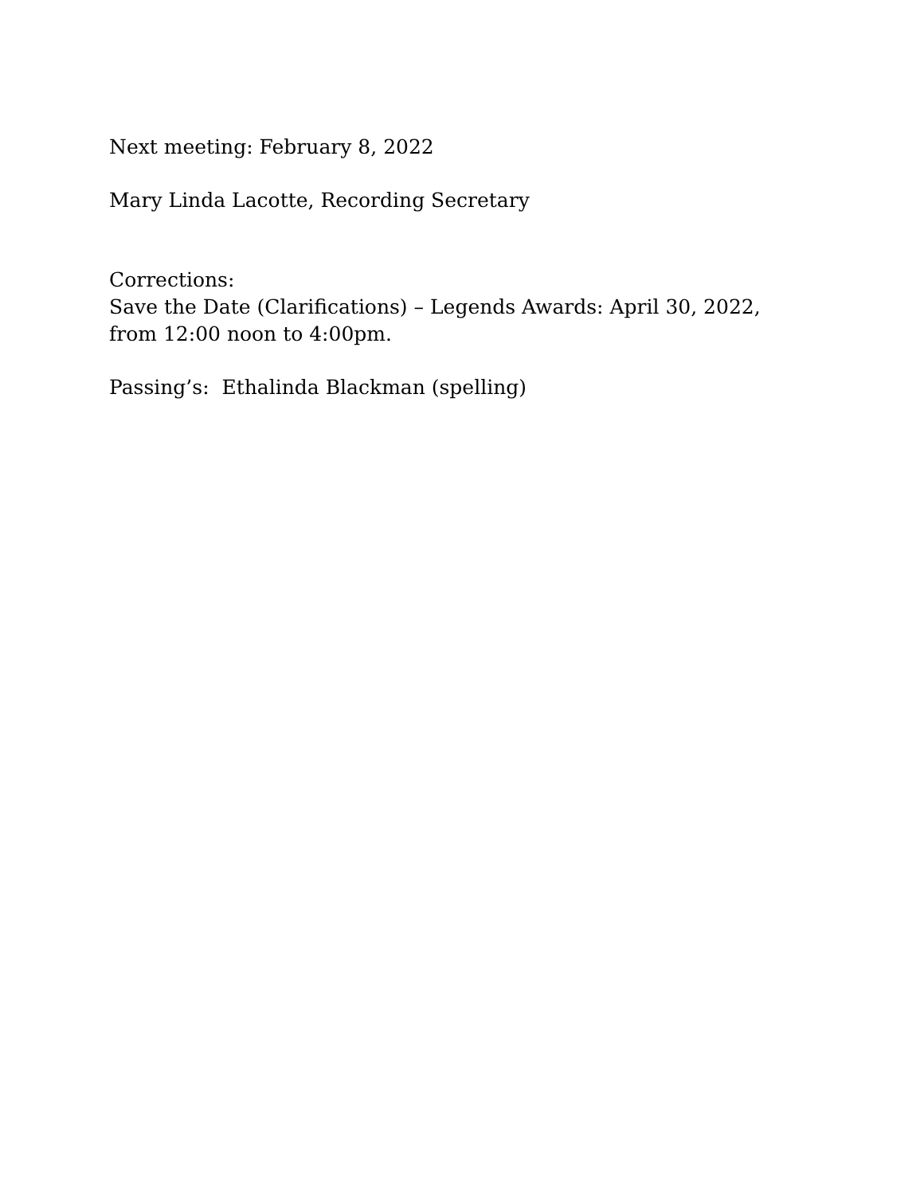Next meeting: February 8, 2022
Mary Linda Lacotte, Recording Secretary
Corrections:
Save the Date (Clarifications) – Legends Awards: April 30, 2022,
from 12:00 noon to 4:00pm.
Passing’s: Ethalinda Blackman (spelling)